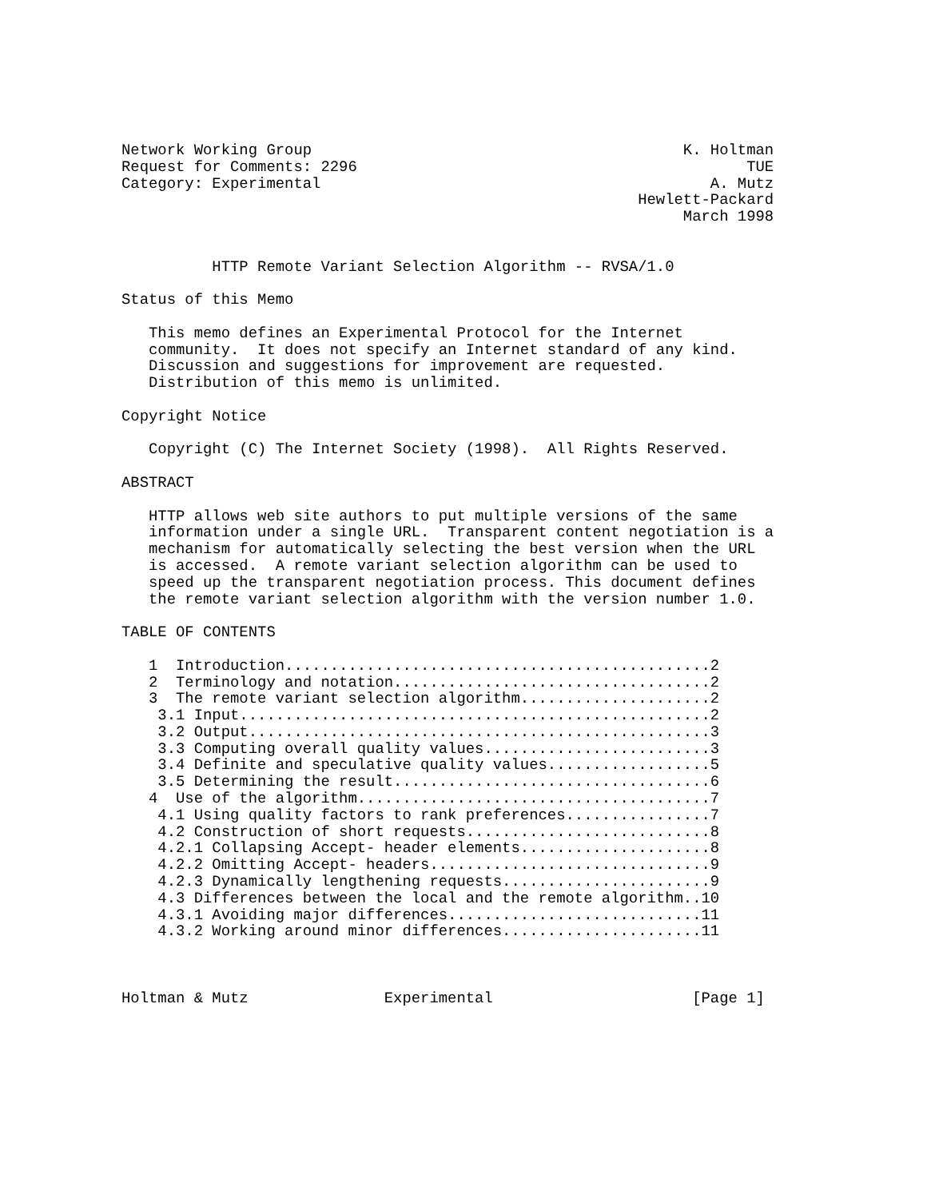Network Working Group                                         K. Holtman
Request for Comments: 2296                                           TUE
Category: Experimental                                           A. Mutz
                                                         Hewlett-Packard
                                                              March 1998


          HTTP Remote Variant Selection Algorithm -- RVSA/1.0

Status of this Memo

   This memo defines an Experimental Protocol for the Internet
   community.  It does not specify an Internet standard of any kind.
   Discussion and suggestions for improvement are requested.
   Distribution of this memo is unlimited.

Copyright Notice

   Copyright (C) The Internet Society (1998).  All Rights Reserved.

ABSTRACT

   HTTP allows web site authors to put multiple versions of the same
   information under a single URL.  Transparent content negotiation is a
   mechanism for automatically selecting the best version when the URL
   is accessed.  A remote variant selection algorithm can be used to
   speed up the transparent negotiation process. This document defines
   the remote variant selection algorithm with the version number 1.0.

TABLE OF CONTENTS

   1  Introduction...............................................2
   2  Terminology and notation...................................2
   3  The remote variant selection algorithm.....................2
    3.1 Input....................................................2
    3.2 Output...................................................3
    3.3 Computing overall quality values.........................3
    3.4 Definite and speculative quality values..................5
    3.5 Determining the result...................................6
   4  Use of the algorithm.......................................7
    4.1 Using quality factors to rank preferences................7
    4.2 Construction of short requests...........................8
    4.2.1 Collapsing Accept- header elements.....................8
    4.2.2 Omitting Accept- headers...............................9
    4.2.3 Dynamically lengthening requests.......................9
    4.3 Differences between the local and the remote algorithm..10
    4.3.1 Avoiding major differences............................11
    4.3.2 Working around minor differences......................11



Holtman & Mutz               Experimental                      [Page 1]